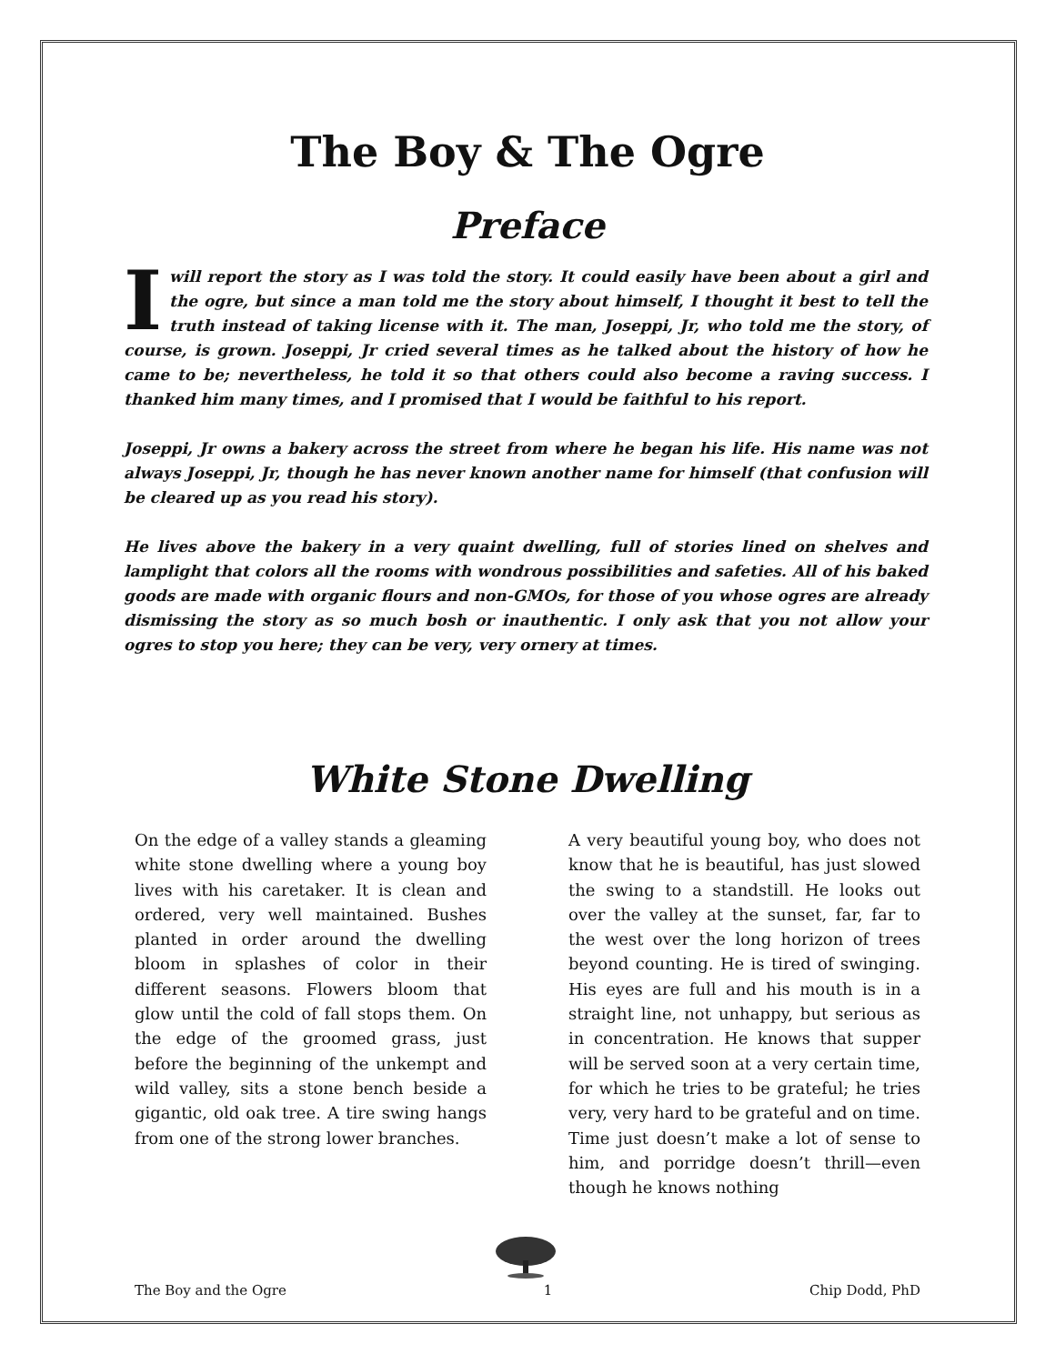The Boy & The Ogre
Preface
I will report the story as I was told the story. It could easily have been about a girl and the ogre, but since a man told me the story about himself, I thought it best to tell the truth instead of taking license with it. The man, Joseppi, Jr, who told me the story, of course, is grown. Joseppi, Jr cried several times as he talked about the history of how he came to be; nevertheless, he told it so that others could also become a raving success. I thanked him many times, and I promised that I would be faithful to his report.
Joseppi, Jr owns a bakery across the street from where he began his life. His name was not always Joseppi, Jr, though he has never known another name for himself (that confusion will be cleared up as you read his story).
He lives above the bakery in a very quaint dwelling, full of stories lined on shelves and lamplight that colors all the rooms with wondrous possibilities and safeties. All of his baked goods are made with organic flours and non-GMOs, for those of you whose ogres are already dismissing the story as so much bosh or inauthentic. I only ask that you not allow your ogres to stop you here; they can be very, very ornery at times.
White Stone Dwelling
On the edge of a valley stands a gleaming white stone dwelling where a young boy lives with his caretaker. It is clean and ordered, very well maintained. Bushes planted in order around the dwelling bloom in splashes of color in their different seasons. Flowers bloom that glow until the cold of fall stops them. On the edge of the groomed grass, just before the beginning of the unkempt and wild valley, sits a stone bench beside a gigantic, old oak tree. A tire swing hangs from one of the strong lower branches.
A very beautiful young boy, who does not know that he is beautiful, has just slowed the swing to a standstill. He looks out over the valley at the sunset, far, far to the west over the long horizon of trees beyond counting. He is tired of swinging. His eyes are full and his mouth is in a straight line, not unhappy, but serious as in concentration. He knows that supper will be served soon at a very certain time, for which he tries to be grateful; he tries very, very hard to be grateful and on time. Time just doesn’t make a lot of sense to him, and porridge doesn’t thrill—even though he knows nothing
The Boy and the Ogre 1 Chip Dodd, PhD